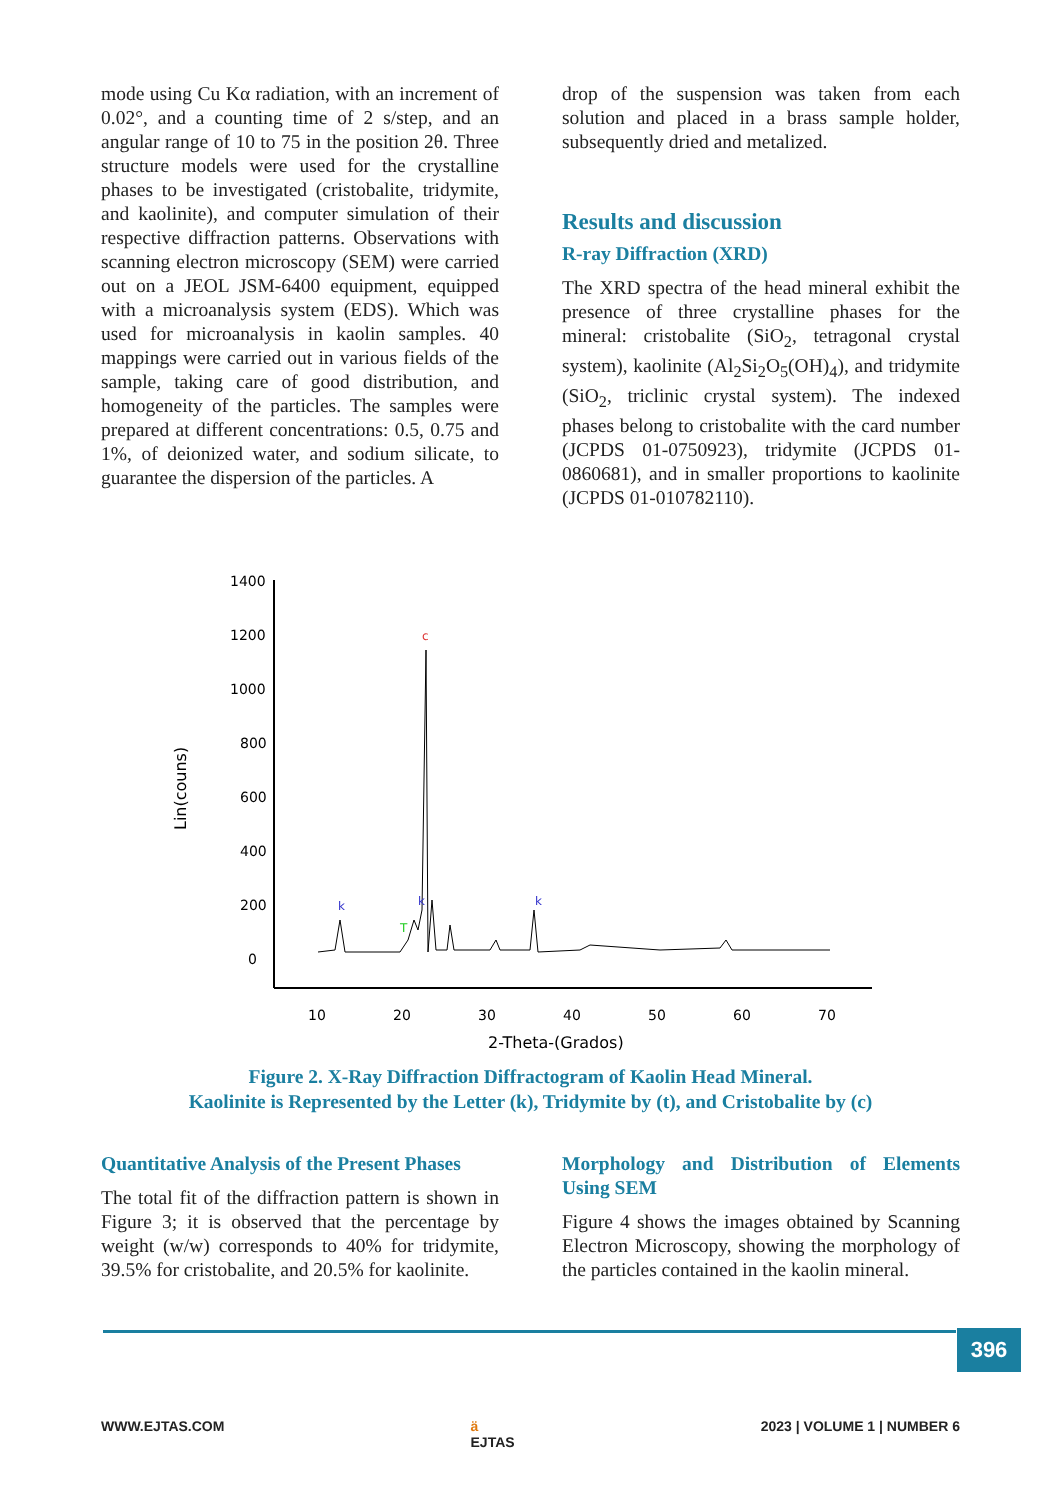mode using Cu Kα radiation, with an increment of 0.02°, and a counting time of 2 s/step, and an angular range of 10 to 75 in the position 2θ. Three structure models were used for the crystalline phases to be investigated (cristobalite, tridymite, and kaolinite), and computer simulation of their respective diffraction patterns. Observations with scanning electron microscopy (SEM) were carried out on a JEOL JSM-6400 equipment, equipped with a microanalysis system (EDS). Which was used for microanalysis in kaolin samples. 40 mappings were carried out in various fields of the sample, taking care of good distribution, and homogeneity of the particles. The samples were prepared at different concentrations: 0.5, 0.75 and 1%, of deionized water, and sodium silicate, to guarantee the dispersion of the particles. A
drop of the suspension was taken from each solution and placed in a brass sample holder, subsequently dried and metalized.
Results and discussion
R-ray Diffraction (XRD)
The XRD spectra of the head mineral exhibit the presence of three crystalline phases for the mineral: cristobalite (SiO<sub>2</sub>, tetragonal crystal system), kaolinite (Al<sub>2</sub>Si<sub>2</sub>O<sub>5</sub>(OH)<sub>4</sub>), and tridymite (SiO<sub>2</sub>, triclinic crystal system). The indexed phases belong to cristobalite with the card number (JCPDS 01-0750923), tridymite (JCPDS 01-0860681), and in smaller proportions to kaolinite (JCPDS 01-010782110).
1400
1200
1000
800
600
400
200
0
10
20
30
40
50
60
70
2-Theta-(Grados)
Lin(couns)
c
k
k
k
T
Figure 2. X-Ray Diffraction Diffractogram of Kaolin Head Mineral.
Kaolinite is Represented by the Letter (k), Tridymite by (t), and Cristobalite by (c)
Quantitative Analysis of the Present Phases
The total fit of the diffraction pattern is shown in Figure 3; it is observed that the percentage by weight (w/w) corresponds to 40% for tridymite, 39.5% for cristobalite, and 20.5% for kaolinite.
Morphology and Distribution of Elements Using SEM
Figure 4 shows the images obtained by Scanning Electron Microscopy, showing the morphology of the particles contained in the kaolin mineral.
396
WWW.EJTAS.COM ä
EJTAS 2023 | VOLUME 1 | NUMBER 6